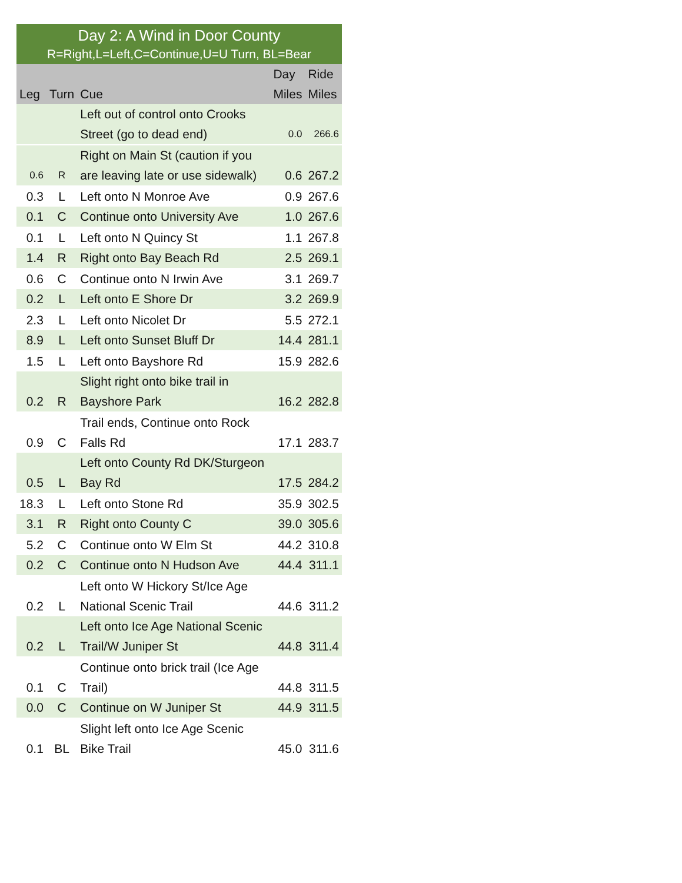| Day 2: A Wind in Door County | | | | |
| R=Right,L=Left,C=Continue,U=U Turn, BL=Bear | | | | |
| Leg | Turn | Cue | Day Miles | Ride Miles |
| | | Left out of control onto Crooks Street (go to dead end) | 0.0 | 266.6 |
| 0.6 | R | Right on Main St (caution if you are leaving late or use sidewalk) | 0.6 | 267.2 |
| 0.3 | L | Left onto N Monroe Ave | 0.9 | 267.6 |
| 0.1 | C | Continue onto University Ave | 1.0 | 267.6 |
| 0.1 | L | Left onto N Quincy St | 1.1 | 267.8 |
| 1.4 | R | Right onto Bay Beach Rd | 2.5 | 269.1 |
| 0.6 | C | Continue onto N Irwin Ave | 3.1 | 269.7 |
| 0.2 | L | Left onto E Shore Dr | 3.2 | 269.9 |
| 2.3 | L | Left onto Nicolet Dr | 5.5 | 272.1 |
| 8.9 | L | Left onto Sunset Bluff Dr | 14.4 | 281.1 |
| 1.5 | L | Left onto Bayshore Rd | 15.9 | 282.6 |
| 0.2 | R | Slight right onto bike trail in Bayshore Park | 16.2 | 282.8 |
| 0.9 | C | Trail ends, Continue onto Rock Falls Rd | 17.1 | 283.7 |
| 0.5 | L | Left onto County Rd DK/Sturgeon Bay Rd | 17.5 | 284.2 |
| 18.3 | L | Left onto Stone Rd | 35.9 | 302.5 |
| 3.1 | R | Right onto County C | 39.0 | 305.6 |
| 5.2 | C | Continue onto W Elm St | 44.2 | 310.8 |
| 0.2 | C | Continue onto N Hudson Ave | 44.4 | 311.1 |
| 0.2 | L | Left onto W Hickory St/Ice Age National Scenic Trail | 44.6 | 311.2 |
| 0.2 | L | Left onto Ice Age National Scenic Trail/W Juniper St | 44.8 | 311.4 |
| 0.1 | C | Continue onto brick trail (Ice Age Trail) | 44.8 | 311.5 |
| 0.0 | C | Continue on W Juniper St | 44.9 | 311.5 |
| 0.1 | BL | Slight left onto Ice Age Scenic Bike Trail | 45.0 | 311.6 |